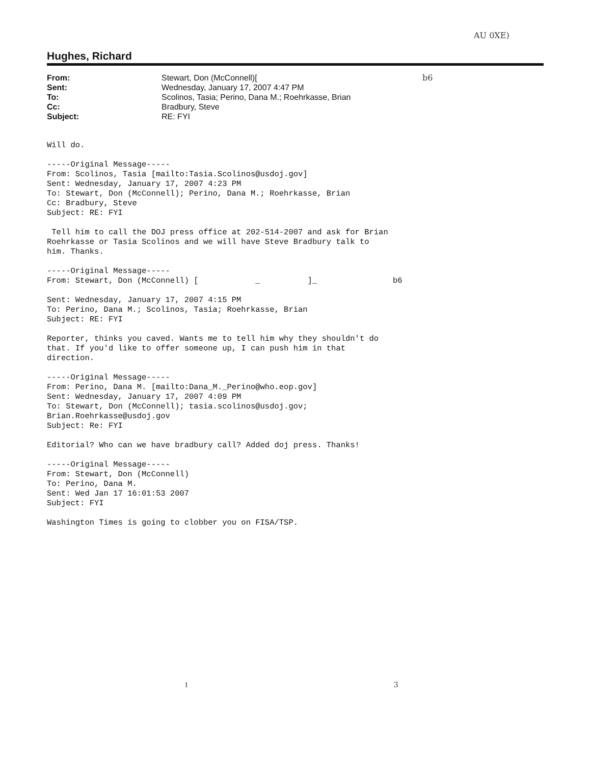AU 0XE)
Hughes, Richard
| From: | Stewart, Don (McConnell)[ b6 |
| Sent: | Wednesday, January 17, 2007 4:47 PM |
| To: | Scolinos, Tasia; Perino, Dana M.; Roehrkasse, Brian |
| Cc: | Bradbury, Steve |
| Subject: | RE: FYI |
Will do.

-----Original Message-----
From: Scolinos, Tasia [mailto:Tasia.Scolinos@usdoj.gov]
Sent: Wednesday, January 17, 2007 4:23 PM
To: Stewart, Don (McConnell); Perino, Dana M.; Roehrkasse, Brian
Cc: Bradbury, Steve
Subject: RE: FYI

 Tell him to call the DOJ press office at 202-514-2007 and ask for Brian
Roehrkasse or Tasia Scolinos and we will have Steve Bradbury talk to
him. Thanks.

-----Original Message-----
From: Stewart, Don (McConnell) [            _          ]_                b6

Sent: Wednesday, January 17, 2007 4:15 PM
To: Perino, Dana M.; Scolinos, Tasia; Roehrkasse, Brian
Subject: RE: FYI

Reporter, thinks you caved. Wants me to tell him why they shouldn't do
that. If you'd like to offer someone up, I can push him in that
direction.

-----Original Message-----
From: Perino, Dana M. [mailto:Dana_M._Perino@who.eop.gov]
Sent: Wednesday, January 17, 2007 4:09 PM
To: Stewart, Don (McConnell); tasia.scolinos@usdoj.gov;
Brian.Roehrkasse@usdoj.gov
Subject: Re: FYI

Editorial? Who can we have bradbury call? Added doj press. Thanks!

-----Original Message-----
From: Stewart, Don (McConnell)
To: Perino, Dana M.
Sent: Wed Jan 17 16:01:53 2007
Subject: FYI

Washington Times is going to clobber you on FISA/TSP.
1 3